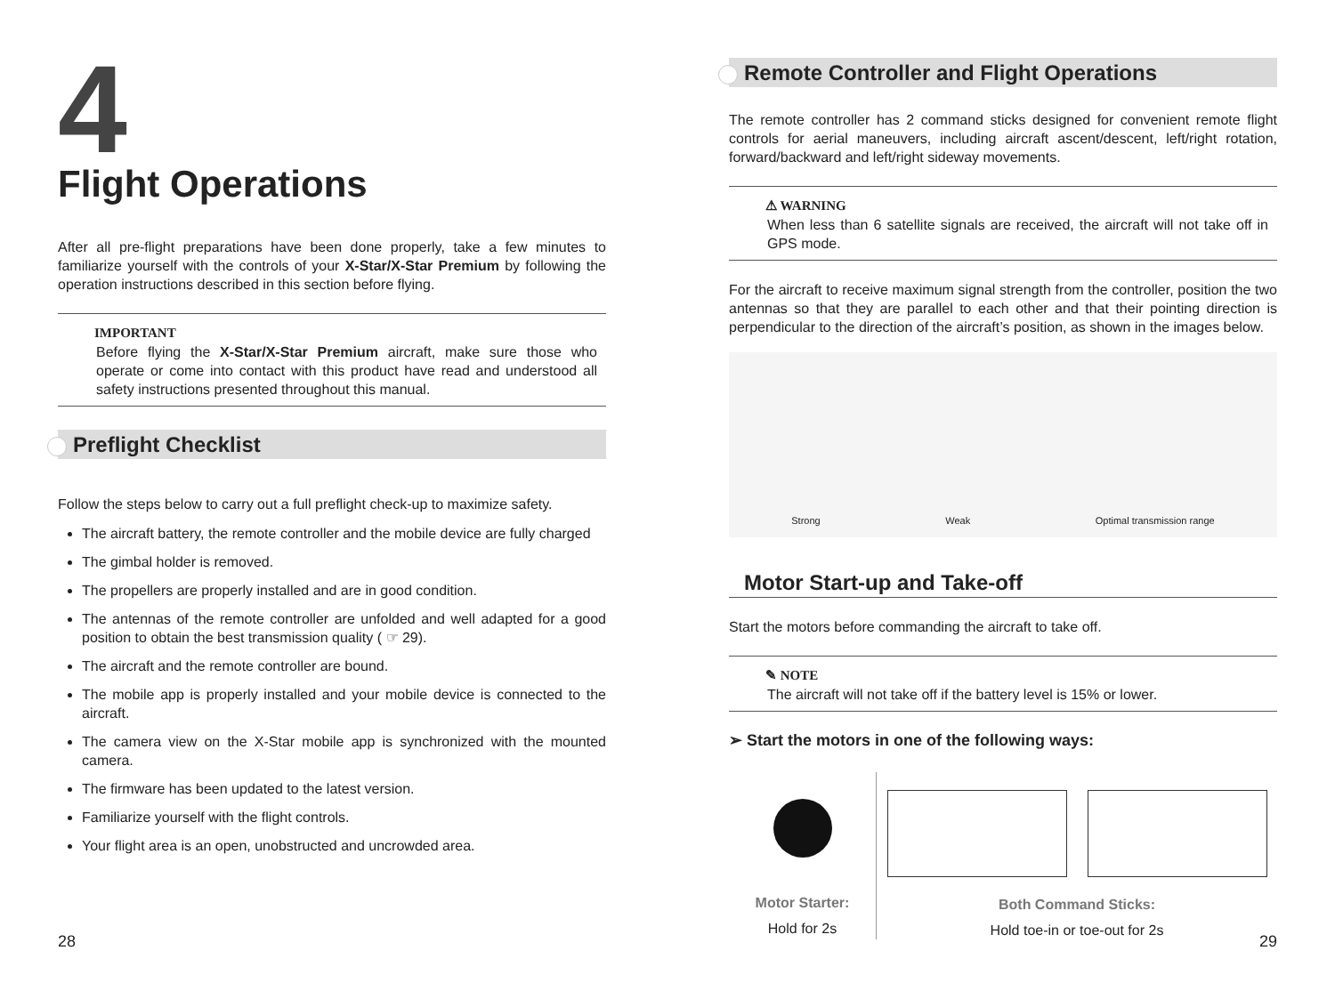4
Flight Operations
After all pre-flight preparations have been done properly, take a few minutes to familiarize yourself with the controls of your X-Star/X-Star Premium by following the operation instructions described in this section before flying.
IMPORTANT
Before flying the X-Star/X-Star Premium aircraft, make sure those who operate or come into contact with this product have read and understood all safety instructions presented throughout this manual.
Preflight Checklist
Follow the steps below to carry out a full preflight check-up to maximize safety.
The aircraft battery, the remote controller and the mobile device are fully charged
The gimbal holder is removed.
The propellers are properly installed and are in good condition.
The antennas of the remote controller are unfolded and well adapted for a good position to obtain the best transmission quality ( ☞ 29).
The aircraft and the remote controller are bound.
The mobile app is properly installed and your mobile device is connected to the aircraft.
The camera view on the X-Star mobile app is synchronized with the mounted camera.
The firmware has been updated to the latest version.
Familiarize yourself with the flight controls.
Your flight area is an open, unobstructed and uncrowded area.
28
Remote Controller and Flight Operations
The remote controller has 2 command sticks designed for convenient remote flight controls for aerial maneuvers, including aircraft ascent/descent, left/right rotation, forward/backward and left/right sideway movements.
⚠ WARNING
When less than 6 satellite signals are received, the aircraft will not take off in GPS mode.
For the aircraft to receive maximum signal strength from the controller, position the two antennas so that they are parallel to each other and that their pointing direction is perpendicular to the direction of the aircraft’s position, as shown in the images below.
Strong Weak Optimal transmission range
Motor Start-up and Take-off
Start the motors before commanding the aircraft to take off.
✎ NOTE
The aircraft will not take off if the battery level is 15% or lower.
➢ Start the motors in one of the following ways:
Motor Starter:
Hold for 2s
Both Command Sticks:
Hold toe-in or toe-out for 2s
29